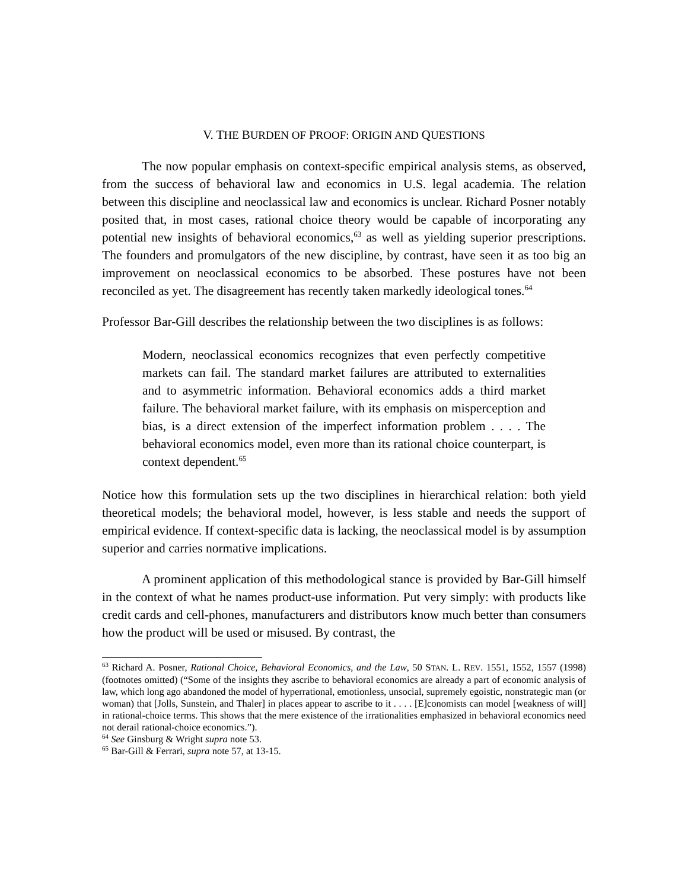V. THE BURDEN OF PROOF: ORIGIN AND QUESTIONS
The now popular emphasis on context-specific empirical analysis stems, as observed, from the success of behavioral law and economics in U.S. legal academia. The relation between this discipline and neoclassical law and economics is unclear. Richard Posner notably posited that, in most cases, rational choice theory would be capable of incorporating any potential new insights of behavioral economics,<sup>63</sup> as well as yielding superior prescriptions. The founders and promulgators of the new discipline, by contrast, have seen it as too big an improvement on neoclassical economics to be absorbed. These postures have not been reconciled as yet. The disagreement has recently taken markedly ideological tones.<sup>64</sup>
Professor Bar-Gill describes the relationship between the two disciplines is as follows:
Modern, neoclassical economics recognizes that even perfectly competitive markets can fail. The standard market failures are attributed to externalities and to asymmetric information. Behavioral economics adds a third market failure. The behavioral market failure, with its emphasis on misperception and bias, is a direct extension of the imperfect information problem . . . . The behavioral economics model, even more than its rational choice counterpart, is context dependent.<sup>65</sup>
Notice how this formulation sets up the two disciplines in hierarchical relation: both yield theoretical models; the behavioral model, however, is less stable and needs the support of empirical evidence. If context-specific data is lacking, the neoclassical model is by assumption superior and carries normative implications.
A prominent application of this methodological stance is provided by Bar-Gill himself in the context of what he names product-use information. Put very simply: with products like credit cards and cell-phones, manufacturers and distributors know much better than consumers how the product will be used or misused. By contrast, the
<sup>63</sup> Richard A. Posner, Rational Choice, Behavioral Economics, and the Law, 50 STAN. L. REV. 1551, 1552, 1557 (1998) (footnotes omitted) (“Some of the insights they ascribe to behavioral economics are already a part of economic analysis of law, which long ago abandoned the model of hyperrational, emotionless, unsocial, supremely egoistic, nonstrategic man (or woman) that [Jolls, Sunstein, and Thaler] in places appear to ascribe to it . . . . [E]conomists can model [weakness of will] in rational-choice terms. This shows that the mere existence of the irrationalities emphasized in behavioral economics need not derail rational-choice economics.”).
<sup>64</sup> See Ginsburg & Wright supra note 53.
<sup>65</sup> Bar-Gill & Ferrari, supra note 57, at 13-15.